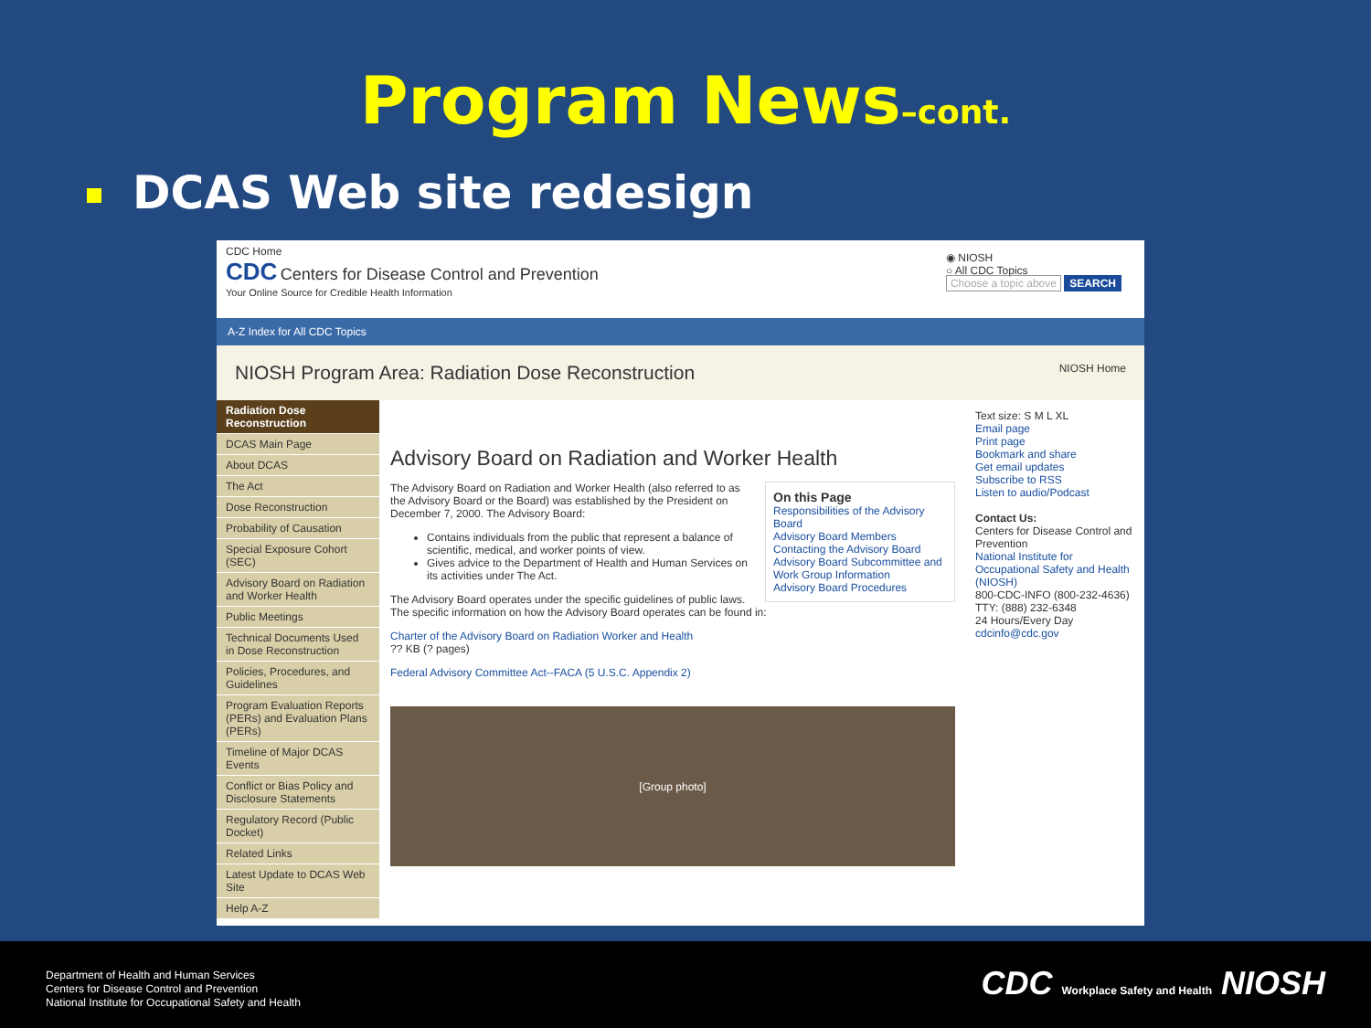Program News–cont.
DCAS Web site redesign
CDC Home
CDC Centers for Disease Control and Prevention
Your Online Source for Credible Health Information
◉ NIOSH
○ All CDC Topics
Choose a topic above SEARCH
A-Z Index for All CDC Topics
NIOSH Program Area: Radiation Dose Reconstruction NIOSH Home
Radiation Dose Reconstruction
DCAS Main Page
About DCAS
The Act
Dose Reconstruction
Probability of Causation
Special Exposure Cohort (SEC)
Advisory Board on Radiation and Worker Health
Public Meetings
Technical Documents Used in Dose Reconstruction
Policies, Procedures, and Guidelines
Program Evaluation Reports (PERs) and Evaluation Plans (PERs)
Timeline of Major DCAS Events
Conflict or Bias Policy and Disclosure Statements
Regulatory Record (Public Docket)
Related Links
Latest Update to DCAS Web Site
Help A-Z
Advisory Board on Radiation and Worker Health
On this Page
Responsibilities of the Advisory Board
Advisory Board Members
Contacting the Advisory Board
Advisory Board Subcommittee and Work Group Information
Advisory Board Procedures
The Advisory Board on Radiation and Worker Health (also referred to as the Advisory Board or the Board) was established by the President on December 7, 2000. The Advisory Board:
Contains individuals from the public that represent a balance of scientific, medical, and worker points of view.
Gives advice to the Department of Health and Human Services on its activities under The Act.
The Advisory Board operates under the specific guidelines of public laws. The specific information on how the Advisory Board operates can be found in:
Charter of the Advisory Board on Radiation Worker and Health
?? KB (? pages)
Federal Advisory Committee Act--FACA (5 U.S.C. Appendix 2)
[Group photo]
Text size: S M L XL
Email page
Print page
Bookmark and share
Get email updates
Subscribe to RSS
Listen to audio/Podcast
Contact Us:
Centers for Disease Control and Prevention
National Institute for Occupational Safety and Health (NIOSH)
800-CDC-INFO (800-232-4636) TTY: (888) 232-6348
24 Hours/Every Day
cdcinfo@cdc.gov
Department of Health and Human Services
Centers for Disease Control and Prevention
National Institute for Occupational Safety and Health
CDC Workplace Safety and Health NIOSH